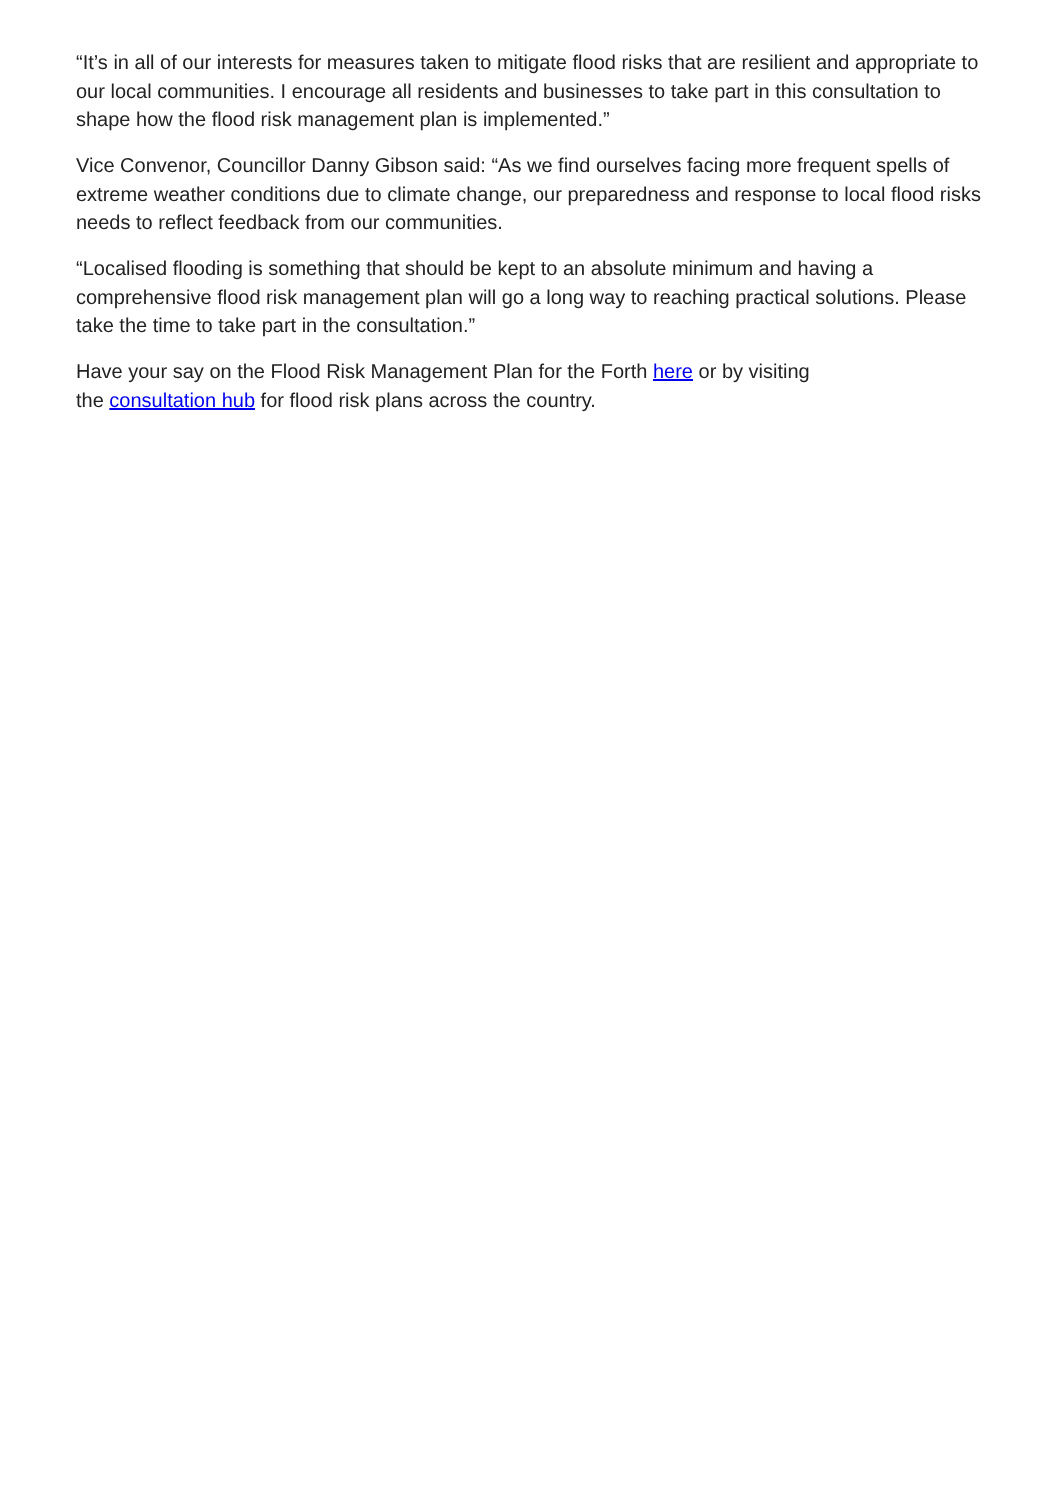“It’s in all of our interests for measures taken to mitigate flood risks that are resilient and appropriate to our local communities. I encourage all residents and businesses to take part in this consultation to shape how the flood risk management plan is implemented.”
Vice Convenor, Councillor Danny Gibson said: “As we find ourselves facing more frequent spells of extreme weather conditions due to climate change, our preparedness and response to local flood risks needs to reflect feedback from our communities.
“Localised flooding is something that should be kept to an absolute minimum and having a comprehensive flood risk management plan will go a long way to reaching practical solutions. Please take the time to take part in the consultation.”
Have your say on the Flood Risk Management Plan for the Forth here or by visiting
the consultation hub for flood risk plans across the country.